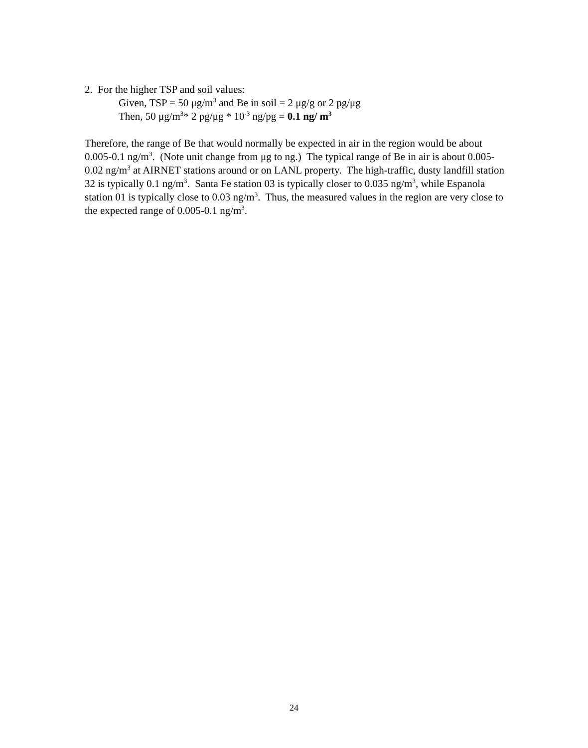2. For the higher TSP and soil values:
Given, TSP = 50 μg/m<sup>3</sup> and Be in soil = 2 μg/g or 2 pg/μg
Then, 50 μg/m<sup>3</sup>* 2 pg/μg * 10<sup>-3</sup> ng/pg = 0.1 ng/ m<sup>3</sup>
Therefore, the range of Be that would normally be expected in air in the region would be about 0.005-0.1 ng/m<sup>3</sup>. (Note unit change from μg to ng.) The typical range of Be in air is about 0.005-0.02 ng/m<sup>3</sup> at AIRNET stations around or on LANL property. The high-traffic, dusty landfill station 32 is typically 0.1 ng/m<sup>3</sup>. Santa Fe station 03 is typically closer to 0.035 ng/m<sup>3</sup>, while Espanola station 01 is typically close to 0.03 ng/m<sup>3</sup>. Thus, the measured values in the region are very close to the expected range of 0.005-0.1 ng/m<sup>3</sup>.
24